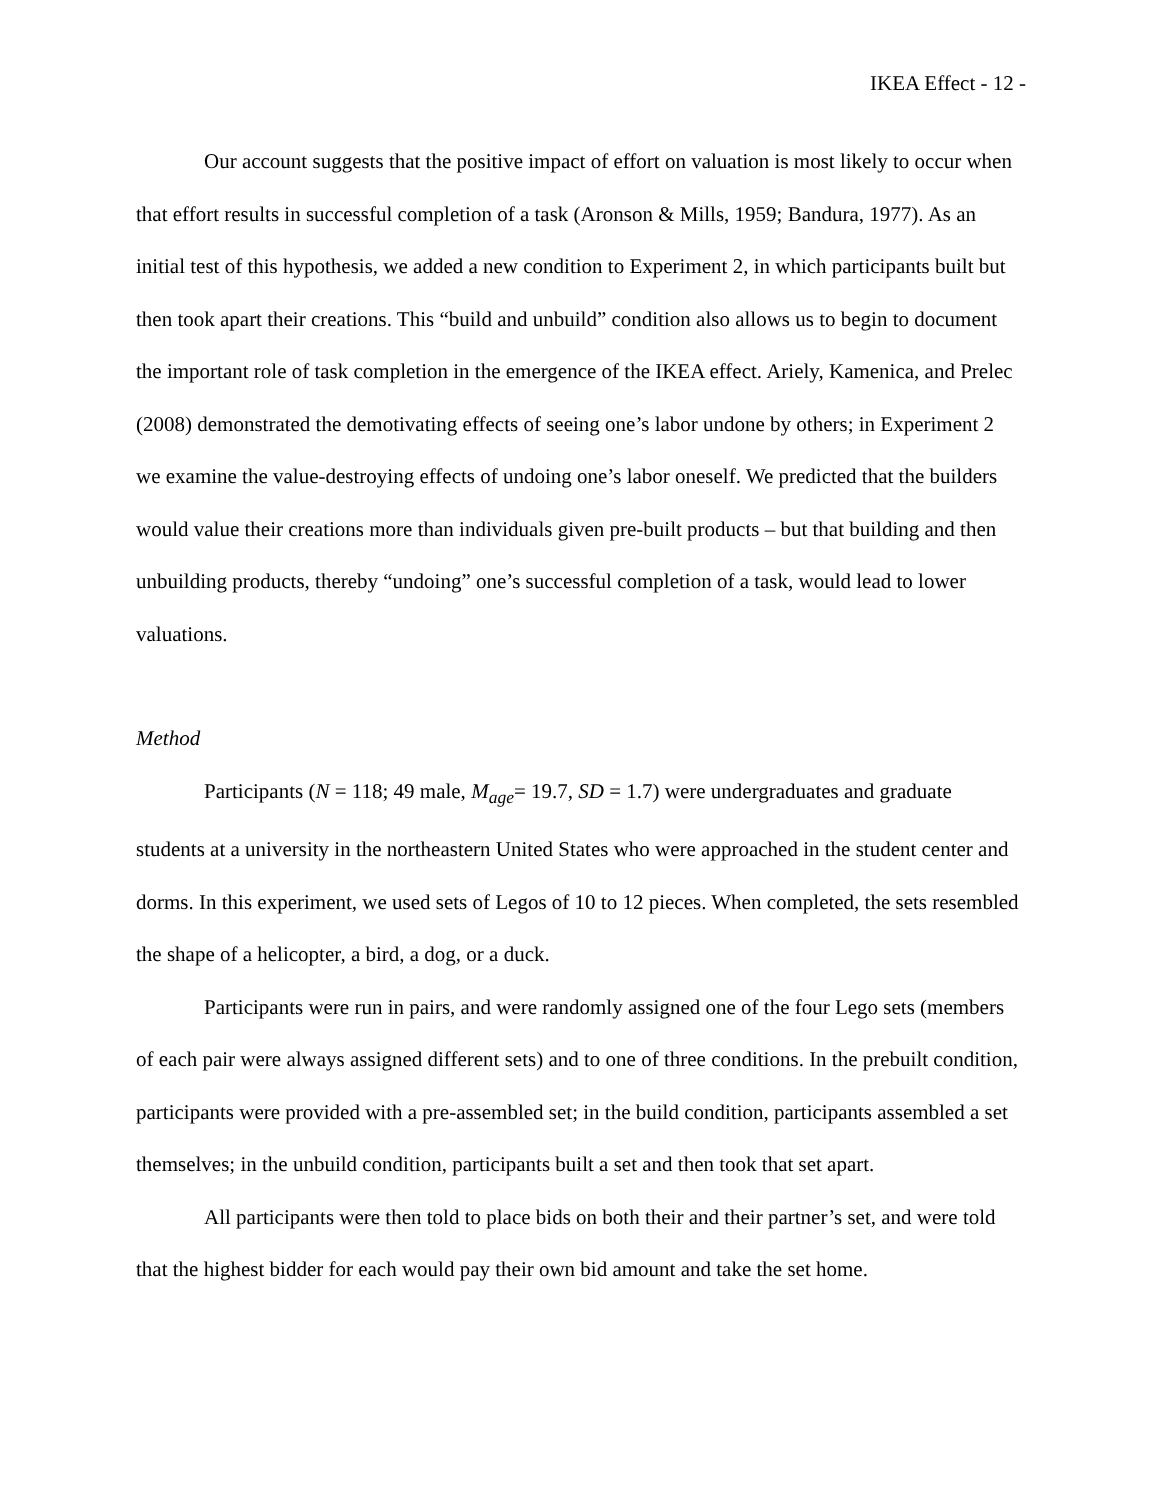IKEA Effect - 12 -
Our account suggests that the positive impact of effort on valuation is most likely to occur when that effort results in successful completion of a task (Aronson & Mills, 1959; Bandura, 1977). As an initial test of this hypothesis, we added a new condition to Experiment 2, in which participants built but then took apart their creations. This “build and unbuild” condition also allows us to begin to document the important role of task completion in the emergence of the IKEA effect. Ariely, Kamenica, and Prelec (2008) demonstrated the demotivating effects of seeing one’s labor undone by others; in Experiment 2 we examine the value-destroying effects of undoing one’s labor oneself. We predicted that the builders would value their creations more than individuals given pre-built products – but that building and then unbuilding products, thereby “undoing” one’s successful completion of a task, would lead to lower valuations.
Method
Participants (N = 118; 49 male, M<sub>age</sub>= 19.7, SD = 1.7) were undergraduates and graduate students at a university in the northeastern United States who were approached in the student center and dorms. In this experiment, we used sets of Legos of 10 to 12 pieces. When completed, the sets resembled the shape of a helicopter, a bird, a dog, or a duck.
Participants were run in pairs, and were randomly assigned one of the four Lego sets (members of each pair were always assigned different sets) and to one of three conditions. In the prebuilt condition, participants were provided with a pre-assembled set; in the build condition, participants assembled a set themselves; in the unbuild condition, participants built a set and then took that set apart.
All participants were then told to place bids on both their and their partner’s set, and were told that the highest bidder for each would pay their own bid amount and take the set home.